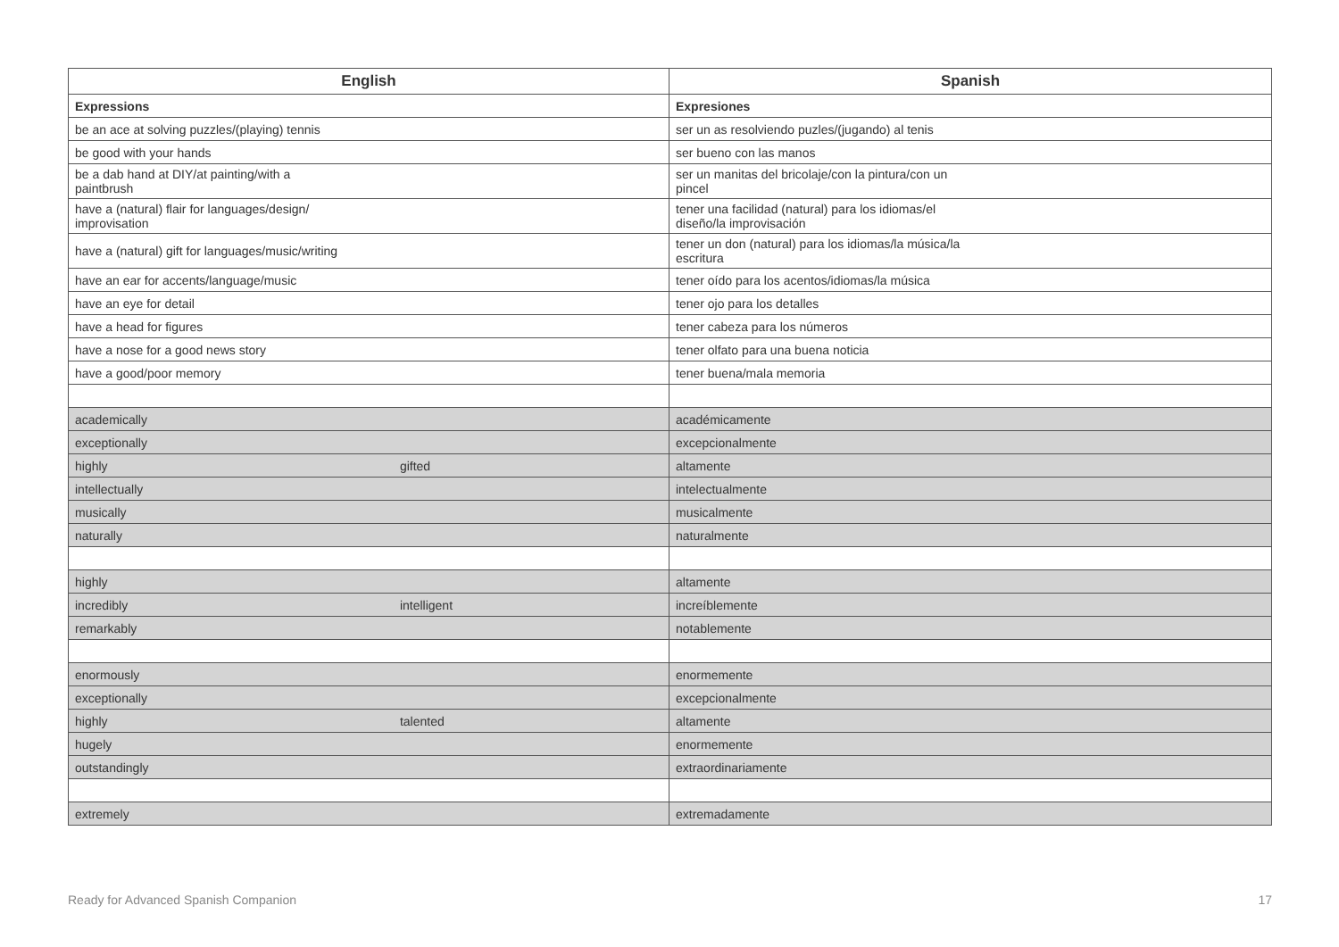| English | Spanish |
| --- | --- |
| Expressions | Expresiones |
| be an ace at solving puzzles/(playing) tennis | ser un as resolviendo puzles/(jugando) al tenis |
| be good with your hands | ser bueno con las manos |
| be a dab hand at DIY/at painting/with a paintbrush | ser un manitas del bricolaje/con la pintura/con un pincel |
| have a (natural) flair for languages/design/ improvisation | tener una facilidad (natural) para los idiomas/el diseño/la improvisación |
| have a (natural) gift for languages/music/writing | tener un don (natural) para los idiomas/la música/la escritura |
| have an ear for accents/language/music | tener oído para los acentos/idiomas/la música |
| have an eye for detail | tener ojo para los detalles |
| have a head for figures | tener cabeza para los números |
| have a nose for a good news story | tener olfato para una buena noticia |
| have a good/poor memory | tener buena/mala memoria |
| academically | académicamente |
| exceptionally | excepcionalmente |
| highly gifted | altamente |
| intellectually | intelectualmente |
| musically | musicalmente |
| naturally | naturalmente |
| highly | altamente |
| incredibly intelligent | increíblemente |
| remarkably | notablemente |
| enormously | enormemente |
| exceptionally | excepcionalmente |
| highly talented | altamente |
| hugely | enormemente |
| outstandingly | extraordinariamente |
| extremely | extremadamente |
Ready for Advanced Spanish Companion 17